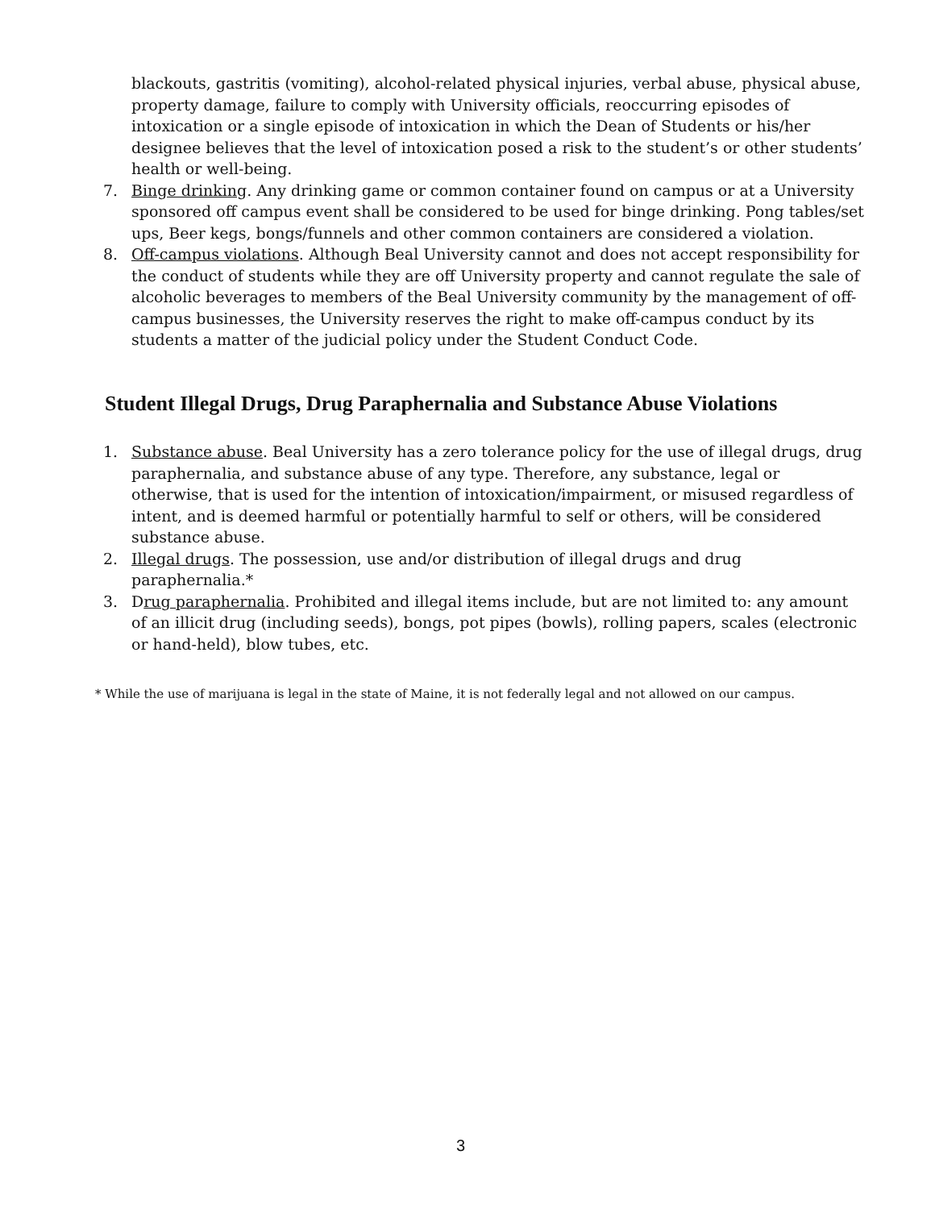blackouts, gastritis (vomiting), alcohol-related physical injuries, verbal abuse, physical abuse, property damage, failure to comply with University officials, reoccurring episodes of intoxication or a single episode of intoxication in which the Dean of Students or his/her designee believes that the level of intoxication posed a risk to the student’s or other students’ health or well-being.
7. Binge drinking. Any drinking game or common container found on campus or at a University sponsored off campus event shall be considered to be used for binge drinking. Pong tables/set ups, Beer kegs, bongs/funnels and other common containers are considered a violation.
8. Off-campus violations. Although Beal University cannot and does not accept responsibility for the conduct of students while they are off University property and cannot regulate the sale of alcoholic beverages to members of the Beal University community by the management of off-campus businesses, the University reserves the right to make off-campus conduct by its students a matter of the judicial policy under the Student Conduct Code.
Student Illegal Drugs, Drug Paraphernalia and Substance Abuse Violations
1. Substance abuse. Beal University has a zero tolerance policy for the use of illegal drugs, drug paraphernalia, and substance abuse of any type. Therefore, any substance, legal or otherwise, that is used for the intention of intoxication/impairment, or misused regardless of intent, and is deemed harmful or potentially harmful to self or others, will be considered substance abuse.
2. Illegal drugs. The possession, use and/or distribution of illegal drugs and drug paraphernalia.*
3. Drug paraphernalia. Prohibited and illegal items include, but are not limited to: any amount of an illicit drug (including seeds), bongs, pot pipes (bowls), rolling papers, scales (electronic or hand-held), blow tubes, etc.
* While the use of marijuana is legal in the state of Maine, it is not federally legal and not allowed on our campus.
3